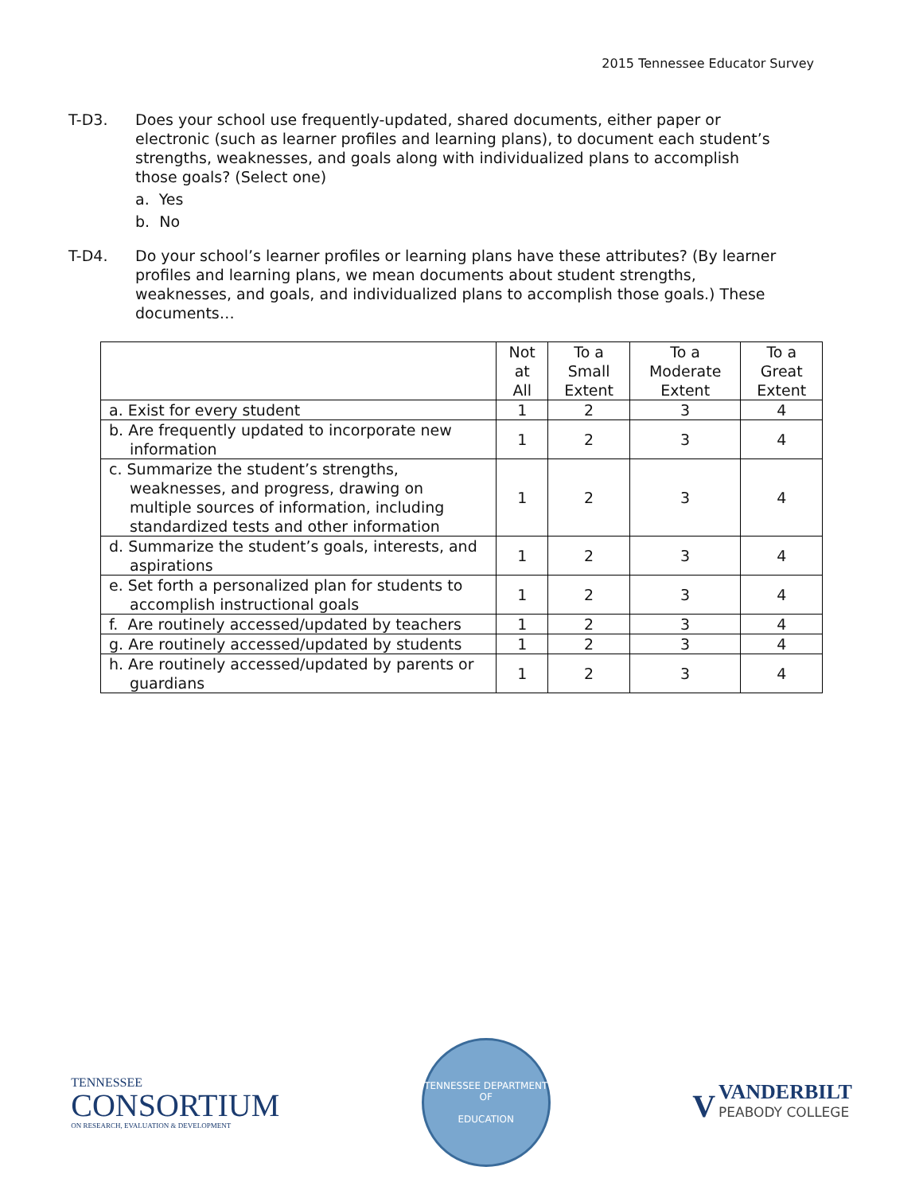2015 Tennessee Educator Survey
T-D3.
Does your school use frequently-updated, shared documents, either paper or electronic (such as learner profiles and learning plans), to document each student’s strengths, weaknesses, and goals along with individualized plans to accomplish those goals? (Select one)
a. Yes
b. No
T-D4.
Do your school’s learner profiles or learning plans have these attributes? (By learner profiles and learning plans, we mean documents about student strengths, weaknesses, and goals, and individualized plans to accomplish those goals.) These documents…
| | Not at All | To a Small Extent | To a Moderate Extent | To a Great Extent |
| --- | --- | --- | --- | --- |
| a. Exist for every student | 1 | 2 | 3 | 4 |
| b. Are frequently updated to incorporate new information | 1 | 2 | 3 | 4 |
| c. Summarize the student’s strengths, weaknesses, and progress, drawing on multiple sources of information, including standardized tests and other information | 1 | 2 | 3 | 4 |
| d. Summarize the student’s goals, interests, and aspirations | 1 | 2 | 3 | 4 |
| e. Set forth a personalized plan for students to accomplish instructional goals | 1 | 2 | 3 | 4 |
| f. Are routinely accessed/updated by teachers | 1 | 2 | 3 | 4 |
| g. Are routinely accessed/updated by students | 1 | 2 | 3 | 4 |
| h. Are routinely accessed/updated by parents or guardians | 1 | 2 | 3 | 4 |
TENNESSEE
CONSORTIUM
ON RESEARCH, EVALUATION & DEVELOPMENT
TENNESSEE DEPARTMENT OF
EDUCATION
V
VANDERBILT
PEABODY COLLEGE